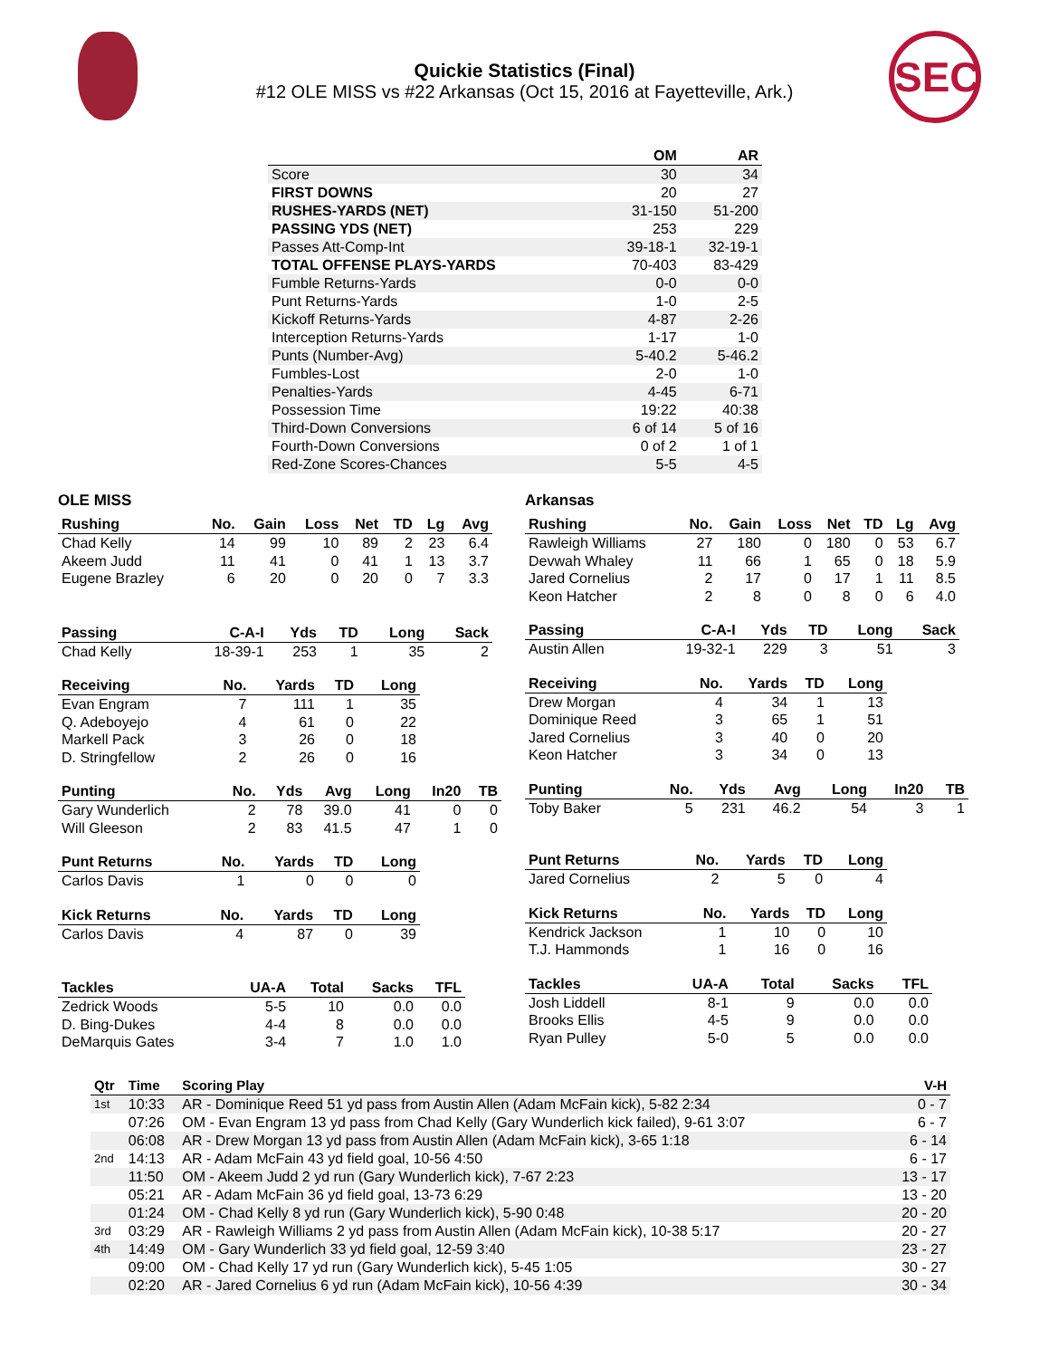SEC
Quickie Statistics (Final)
#12 OLE MISS vs #22 Arkansas (Oct 15, 2016 at Fayetteville, Ark.)
| | OM | AR |
| --- | --- | --- |
| Score | 30 | 34 |
| FIRST DOWNS | 20 | 27 |
| RUSHES-YARDS (NET) | 31-150 | 51-200 |
| PASSING YDS (NET) | 253 | 229 |
| Passes Att-Comp-Int | 39-18-1 | 32-19-1 |
| TOTAL OFFENSE PLAYS-YARDS | 70-403 | 83-429 |
| Fumble Returns-Yards | 0-0 | 0-0 |
| Punt Returns-Yards | 1-0 | 2-5 |
| Kickoff Returns-Yards | 4-87 | 2-26 |
| Interception Returns-Yards | 1-17 | 1-0 |
| Punts (Number-Avg) | 5-40.2 | 5-46.2 |
| Fumbles-Lost | 2-0 | 1-0 |
| Penalties-Yards | 4-45 | 6-71 |
| Possession Time | 19:22 | 40:38 |
| Third-Down Conversions | 6 of 14 | 5 of 16 |
| Fourth-Down Conversions | 0 of 2 | 1 of 1 |
| Red-Zone Scores-Chances | 5-5 | 4-5 |
OLE MISS
| Rushing | No. | Gain | Loss | Net | TD | Lg | Avg |
| --- | --- | --- | --- | --- | --- | --- | --- |
| Chad Kelly | 14 | 99 | 10 | 89 | 2 | 23 | 6.4 |
| Akeem Judd | 11 | 41 | 0 | 41 | 1 | 13 | 3.7 |
| Eugene Brazley | 6 | 20 | 0 | 20 | 0 | 7 | 3.3 |
| Passing | C-A-I | Yds | TD | Long | Sack |
| --- | --- | --- | --- | --- | --- |
| Chad Kelly | 18-39-1 | 253 | 1 | 35 | 2 |
| Receiving | No. | Yards | TD | Long |
| --- | --- | --- | --- | --- |
| Evan Engram | 7 | 111 | 1 | 35 |
| Q. Adeboyejo | 4 | 61 | 0 | 22 |
| Markell Pack | 3 | 26 | 0 | 18 |
| D. Stringfellow | 2 | 26 | 0 | 16 |
| Punting | No. | Yds | Avg | Long | In20 | TB |
| --- | --- | --- | --- | --- | --- | --- |
| Gary Wunderlich | 2 | 78 | 39.0 | 41 | 0 | 0 |
| Will Gleeson | 2 | 83 | 41.5 | 47 | 1 | 0 |
| Punt Returns | No. | Yards | TD | Long |
| --- | --- | --- | --- | --- |
| Carlos Davis | 1 | 0 | 0 | 0 |
| Kick Returns | No. | Yards | TD | Long |
| --- | --- | --- | --- | --- |
| Carlos Davis | 4 | 87 | 0 | 39 |
| Tackles | UA-A | Total | Sacks | TFL |
| --- | --- | --- | --- | --- |
| Zedrick Woods | 5-5 | 10 | 0.0 | 0.0 |
| D. Bing-Dukes | 4-4 | 8 | 0.0 | 0.0 |
| DeMarquis Gates | 3-4 | 7 | 1.0 | 1.0 |
Arkansas
| Rushing | No. | Gain | Loss | Net | TD | Lg | Avg |
| --- | --- | --- | --- | --- | --- | --- | --- |
| Rawleigh Williams | 27 | 180 | 0 | 180 | 0 | 53 | 6.7 |
| Devwah Whaley | 11 | 66 | 1 | 65 | 0 | 18 | 5.9 |
| Jared Cornelius | 2 | 17 | 0 | 17 | 1 | 11 | 8.5 |
| Keon Hatcher | 2 | 8 | 0 | 8 | 0 | 6 | 4.0 |
| Passing | C-A-I | Yds | TD | Long | Sack |
| --- | --- | --- | --- | --- | --- |
| Austin Allen | 19-32-1 | 229 | 3 | 51 | 3 |
| Receiving | No. | Yards | TD | Long |
| --- | --- | --- | --- | --- |
| Drew Morgan | 4 | 34 | 1 | 13 |
| Dominique Reed | 3 | 65 | 1 | 51 |
| Jared Cornelius | 3 | 40 | 0 | 20 |
| Keon Hatcher | 3 | 34 | 0 | 13 |
| Punting | No. | Yds | Avg | Long | In20 | TB |
| --- | --- | --- | --- | --- | --- | --- |
| Toby Baker | 5 | 231 | 46.2 | 54 | 3 | 1 |
| Punt Returns | No. | Yards | TD | Long |
| --- | --- | --- | --- | --- |
| Jared Cornelius | 2 | 5 | 0 | 4 |
| Kick Returns | No. | Yards | TD | Long |
| --- | --- | --- | --- | --- |
| Kendrick Jackson | 1 | 10 | 0 | 10 |
| T.J. Hammonds | 1 | 16 | 0 | 16 |
| Tackles | UA-A | Total | Sacks | TFL |
| --- | --- | --- | --- | --- |
| Josh Liddell | 8-1 | 9 | 0.0 | 0.0 |
| Brooks Ellis | 4-5 | 9 | 0.0 | 0.0 |
| Ryan Pulley | 5-0 | 5 | 0.0 | 0.0 |
| Qtr | Time | Scoring Play | V-H |
| --- | --- | --- | --- |
| 1st | 10:33 | AR - Dominique Reed 51 yd pass from Austin Allen (Adam McFain kick), 5-82 2:34 | 0 - 7 |
| | 07:26 | OM - Evan Engram 13 yd pass from Chad Kelly (Gary Wunderlich kick failed), 9-61 3:07 | 6 - 7 |
| | 06:08 | AR - Drew Morgan 13 yd pass from Austin Allen (Adam McFain kick), 3-65 1:18 | 6 - 14 |
| 2nd | 14:13 | AR - Adam McFain 43 yd field goal, 10-56 4:50 | 6 - 17 |
| | 11:50 | OM - Akeem Judd 2 yd run (Gary Wunderlich kick), 7-67 2:23 | 13 - 17 |
| | 05:21 | AR - Adam McFain 36 yd field goal, 13-73 6:29 | 13 - 20 |
| | 01:24 | OM - Chad Kelly 8 yd run (Gary Wunderlich kick), 5-90 0:48 | 20 - 20 |
| 3rd | 03:29 | AR - Rawleigh Williams 2 yd pass from Austin Allen (Adam McFain kick), 10-38 5:17 | 20 - 27 |
| 4th | 14:49 | OM - Gary Wunderlich 33 yd field goal, 12-59 3:40 | 23 - 27 |
| | 09:00 | OM - Chad Kelly 17 yd run (Gary Wunderlich kick), 5-45 1:05 | 30 - 27 |
| | 02:20 | AR - Jared Cornelius 6 yd run (Adam McFain kick), 10-56 4:39 | 30 - 34 |